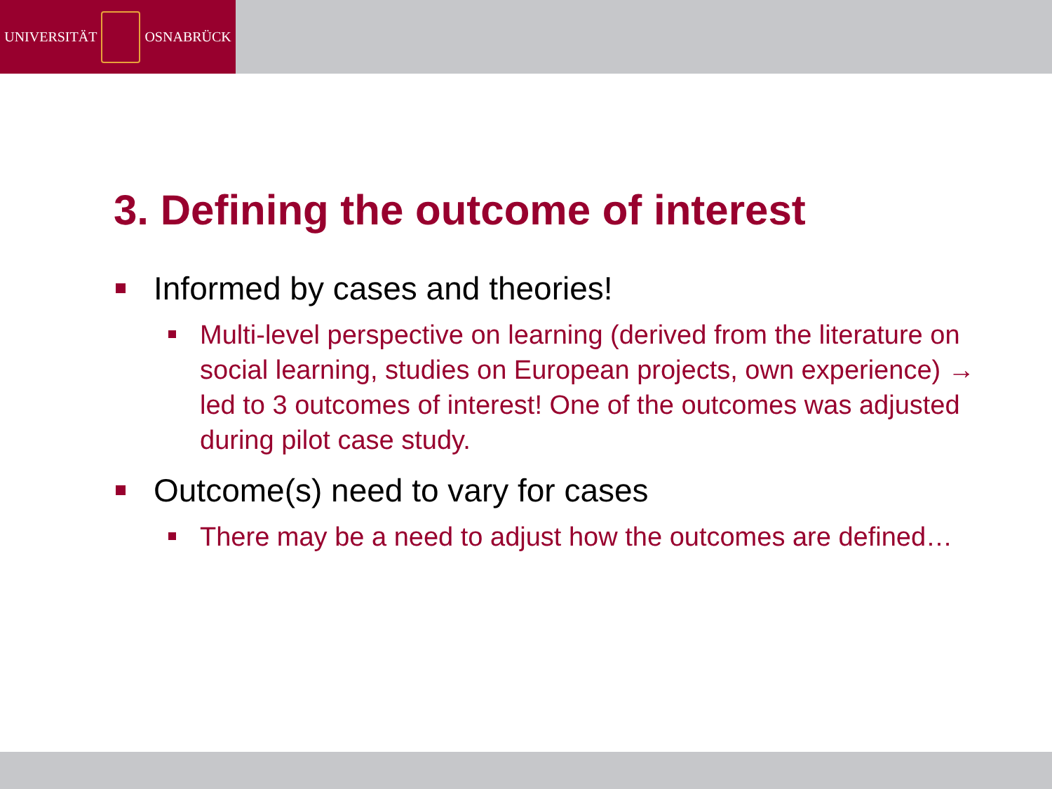UNIVERSITÄT OSNABRÜCK
3. Defining the outcome of interest
Informed by cases and theories!
Multi-level perspective on learning (derived from the literature on social learning, studies on European projects, own experience) → led to 3 outcomes of interest! One of the outcomes was adjusted during pilot case study.
Outcome(s) need to vary for cases
There may be a need to adjust how the outcomes are defined…